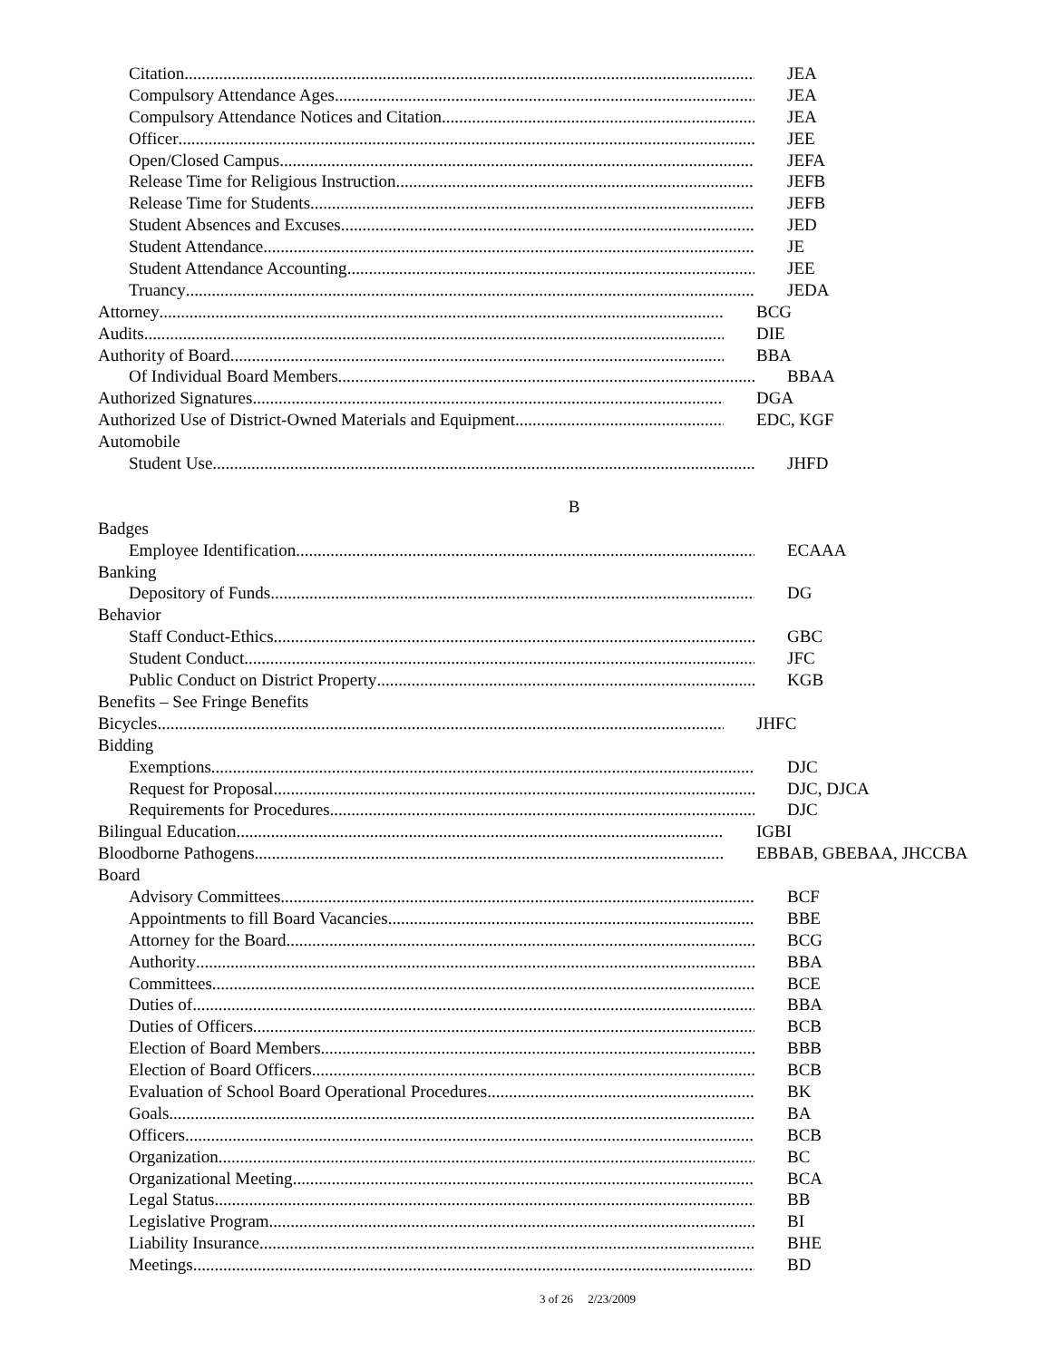Citation JEA
Compulsory Attendance Ages JEA
Compulsory Attendance Notices and Citation JEA
Officer JEE
Open/Closed Campus JEFA
Release Time for Religious Instruction JEFB
Release Time for Students JEFB
Student Absences and Excuses JED
Student Attendance JE
Student Attendance Accounting JEE
Truancy JEDA
Attorney BCG
Audits DIE
Authority of Board BBA
Of Individual Board Members BBAA
Authorized Signatures DGA
Authorized Use of District-Owned Materials and Equipment EDC, KGF
Automobile
Student Use JHFD
B
Badges
Employee Identification ECAAA
Banking
Depository of Funds DG
Behavior
Staff Conduct-Ethics GBC
Student Conduct JFC
Public Conduct on District Property KGB
Benefits – See Fringe Benefits
Bicycles JHFC
Bidding
Exemptions DJC
Request for Proposal DJC, DJCA
Requirements for Procedures DJC
Bilingual Education IGBI
Bloodborne Pathogens EBBAB, GBEBAA, JHCCBA
Board
Advisory Committees BCF
Appointments to fill Board Vacancies BBE
Attorney for the Board BCG
Authority BBA
Committees BCE
Duties of BBA
Duties of Officers BCB
Election of Board Members BBB
Election of Board Officers BCB
Evaluation of School Board Operational Procedures BK
Goals BA
Officers BCB
Organization BC
Organizational Meeting BCA
Legal Status BB
Legislative Program BI
Liability Insurance BHE
Meetings BD
3 of 26 2/23/2009